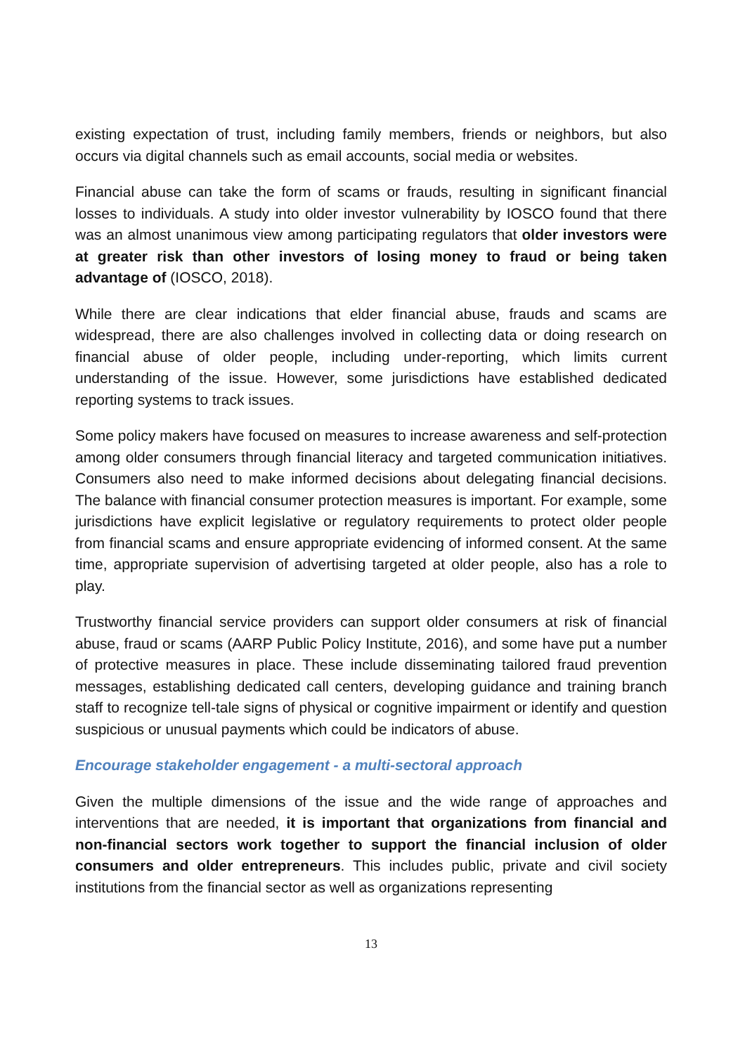existing expectation of trust, including family members, friends or neighbors, but also occurs via digital channels such as email accounts, social media or websites.
Financial abuse can take the form of scams or frauds, resulting in significant financial losses to individuals. A study into older investor vulnerability by IOSCO found that there was an almost unanimous view among participating regulators that older investors were at greater risk than other investors of losing money to fraud or being taken advantage of (IOSCO, 2018).
While there are clear indications that elder financial abuse, frauds and scams are widespread, there are also challenges involved in collecting data or doing research on financial abuse of older people, including under-reporting, which limits current understanding of the issue. However, some jurisdictions have established dedicated reporting systems to track issues.
Some policy makers have focused on measures to increase awareness and self-protection among older consumers through financial literacy and targeted communication initiatives. Consumers also need to make informed decisions about delegating financial decisions. The balance with financial consumer protection measures is important. For example, some jurisdictions have explicit legislative or regulatory requirements to protect older people from financial scams and ensure appropriate evidencing of informed consent. At the same time, appropriate supervision of advertising targeted at older people, also has a role to play.
Trustworthy financial service providers can support older consumers at risk of financial abuse, fraud or scams (AARP Public Policy Institute, 2016), and some have put a number of protective measures in place. These include disseminating tailored fraud prevention messages, establishing dedicated call centers, developing guidance and training branch staff to recognize tell-tale signs of physical or cognitive impairment or identify and question suspicious or unusual payments which could be indicators of abuse.
Encourage stakeholder engagement - a multi-sectoral approach
Given the multiple dimensions of the issue and the wide range of approaches and interventions that are needed, it is important that organizations from financial and non-financial sectors work together to support the financial inclusion of older consumers and older entrepreneurs. This includes public, private and civil society institutions from the financial sector as well as organizations representing
13